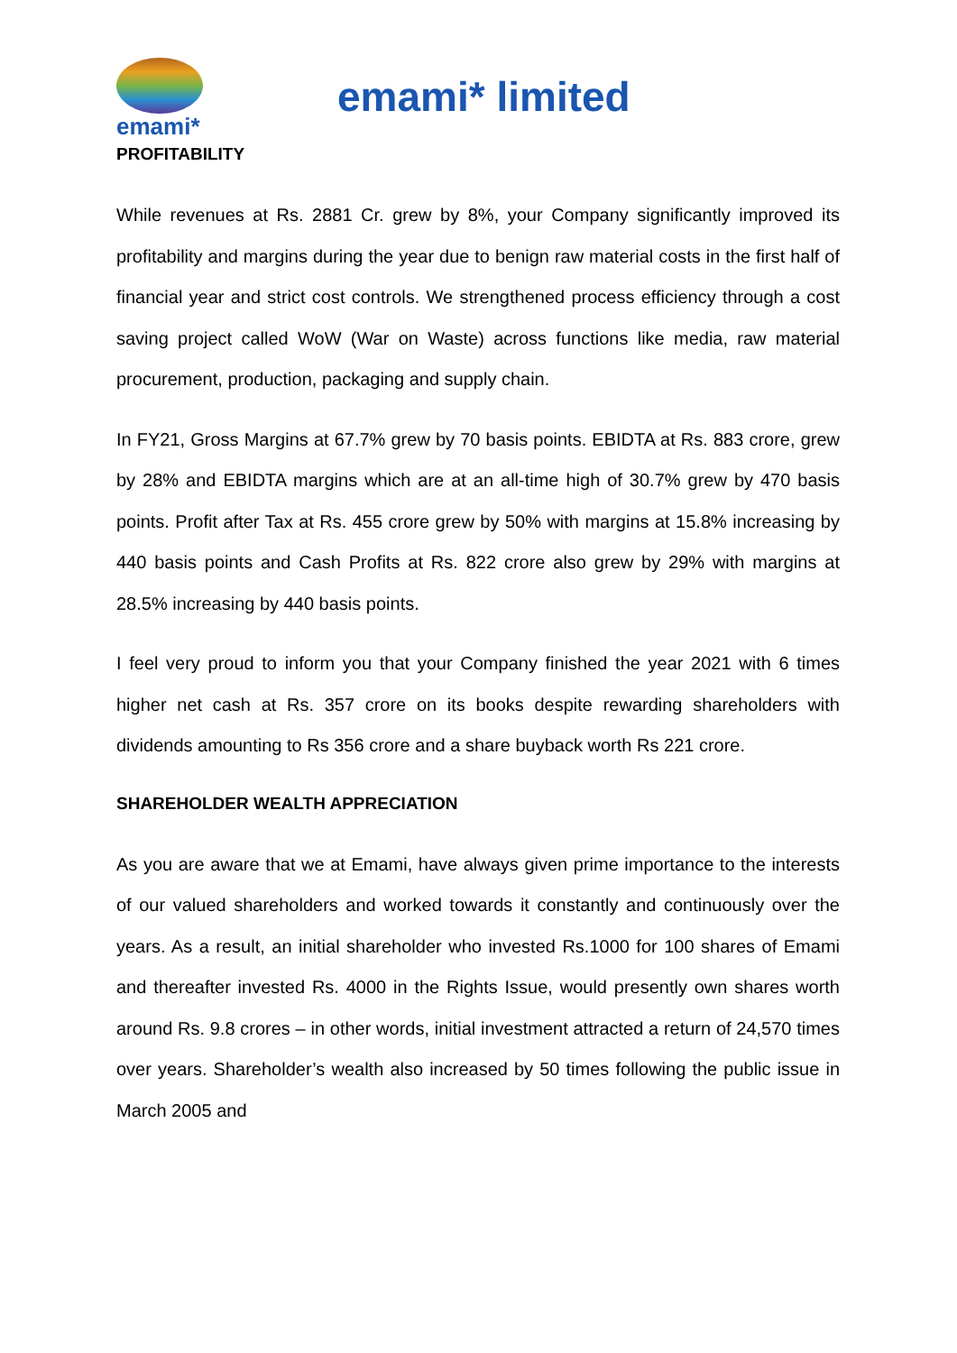emami*
emami* limited
PROFITABILITY
While revenues at Rs. 2881 Cr. grew by 8%, your Company significantly improved its profitability and margins during the year due to benign raw material costs in the first half of financial year and strict cost controls. We strengthened process efficiency through a cost saving project called WoW (War on Waste) across functions like media, raw material procurement, production, packaging and supply chain.
In FY21, Gross Margins at 67.7% grew by 70 basis points. EBIDTA at Rs. 883 crore, grew by 28% and EBIDTA margins which are at an all-time high of 30.7% grew by 470 basis points. Profit after Tax at Rs. 455 crore grew by 50% with margins at 15.8% increasing by 440 basis points and Cash Profits at Rs. 822 crore also grew by 29% with margins at 28.5% increasing by 440 basis points.
I feel very proud to inform you that your Company finished the year 2021 with 6 times higher net cash at Rs. 357 crore on its books despite rewarding shareholders with dividends amounting to Rs 356 crore and a share buyback worth Rs 221 crore.
SHAREHOLDER WEALTH APPRECIATION
As you are aware that we at Emami, have always given prime importance to the interests of our valued shareholders and worked towards it constantly and continuously over the years. As a result, an initial shareholder who invested Rs.1000 for 100 shares of Emami and thereafter invested Rs. 4000 in the Rights Issue, would presently own shares worth around Rs. 9.8 crores – in other words, initial investment attracted a return of 24,570 times over years. Shareholder’s wealth also increased by 50 times following the public issue in March 2005 and